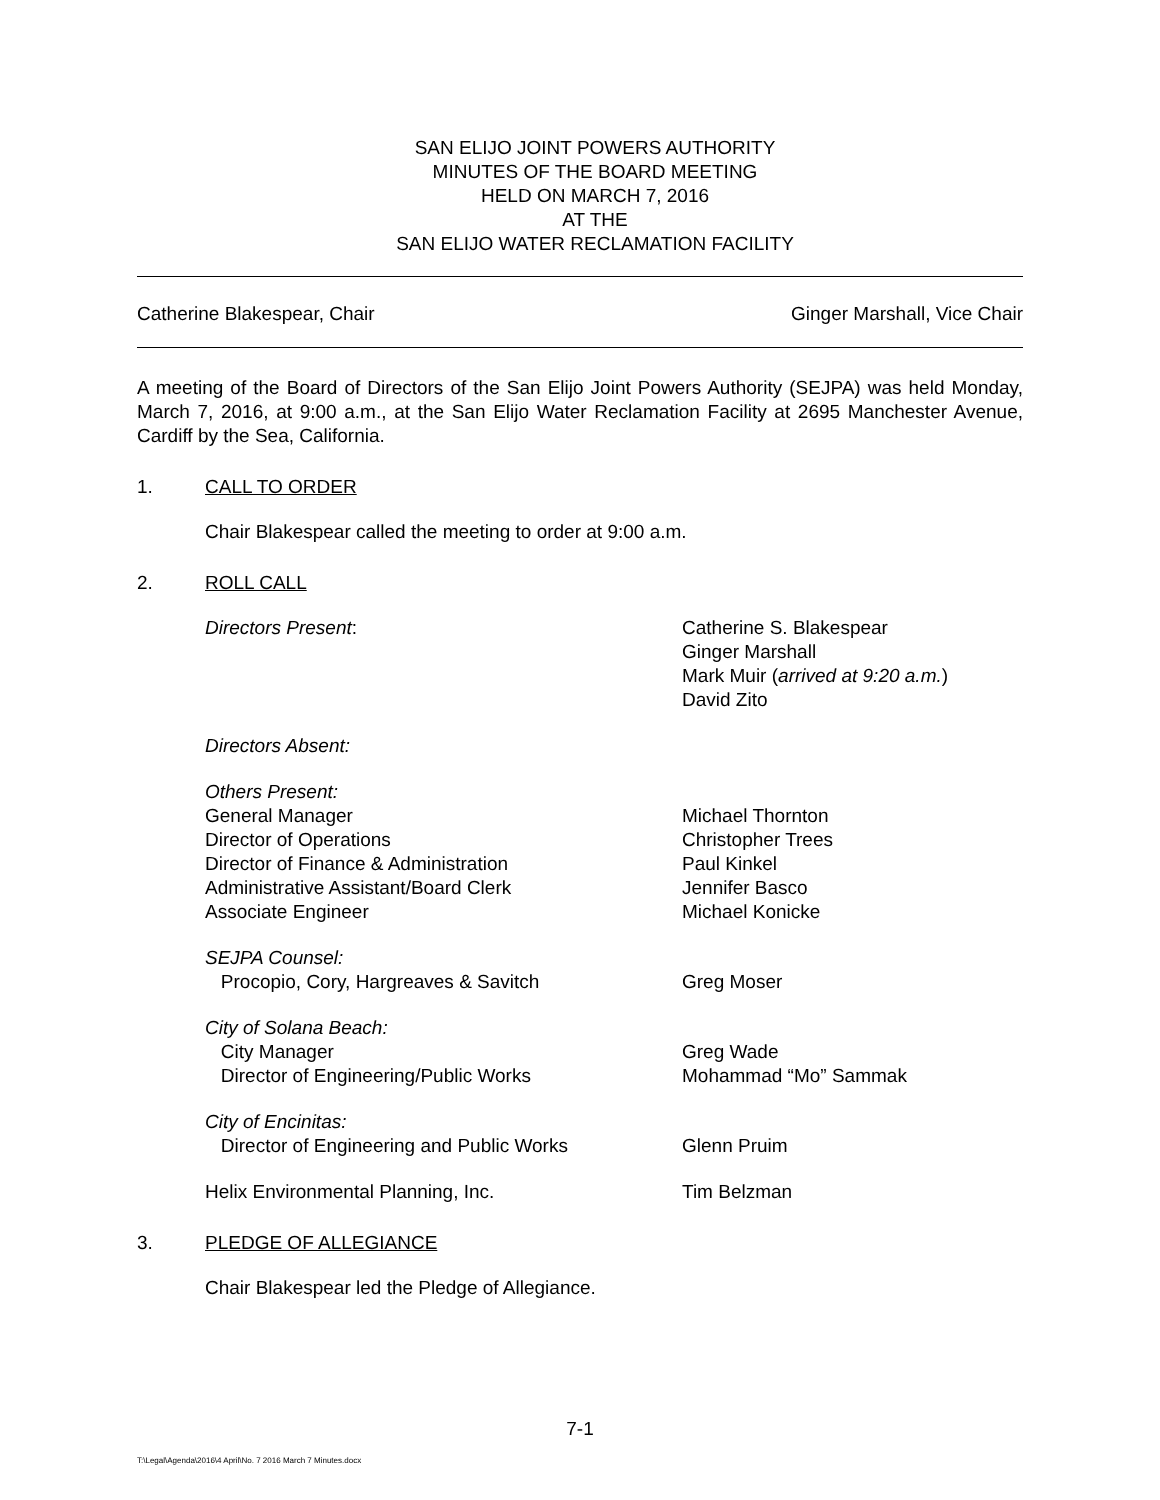SAN ELIJO JOINT POWERS AUTHORITY
MINUTES OF THE BOARD MEETING
HELD ON MARCH 7, 2016
AT THE
SAN ELIJO WATER RECLAMATION FACILITY
Catherine Blakespear, Chair Ginger Marshall, Vice Chair
A meeting of the Board of Directors of the San Elijo Joint Powers Authority (SEJPA) was held Monday, March 7, 2016, at 9:00 a.m., at the San Elijo Water Reclamation Facility at 2695 Manchester Avenue, Cardiff by the Sea, California.
1. CALL TO ORDER
Chair Blakespear called the meeting to order at 9:00 a.m.
2. ROLL CALL
| Directors Present : | Catherine S. Blakespear Ginger Marshall Mark Muir ( arrived at 9:20 a.m. ) David Zito |
| Directors Absent: | |
| Others Present: | |
| General Manager | Michael Thornton |
| Director of Operations | Christopher Trees |
| Director of Finance & Administration | Paul Kinkel |
| Administrative Assistant/Board Clerk | Jennifer Basco |
| Associate Engineer | Michael Konicke |
| SEJPA Counsel: | |
| Procopio, Cory, Hargreaves & Savitch | Greg Moser |
| City of Solana Beach: | |
| City Manager | Greg Wade |
| Director of Engineering/Public Works | Mohammad “Mo” Sammak |
| City of Encinitas: | |
| Director of Engineering and Public Works | Glenn Pruim |
| Helix Environmental Planning, Inc. | Tim Belzman |
3. PLEDGE OF ALLEGIANCE
Chair Blakespear led the Pledge of Allegiance.
7-1
T:\Legal\Agenda\2016\4 April\No. 7 2016 March 7 Minutes.docx